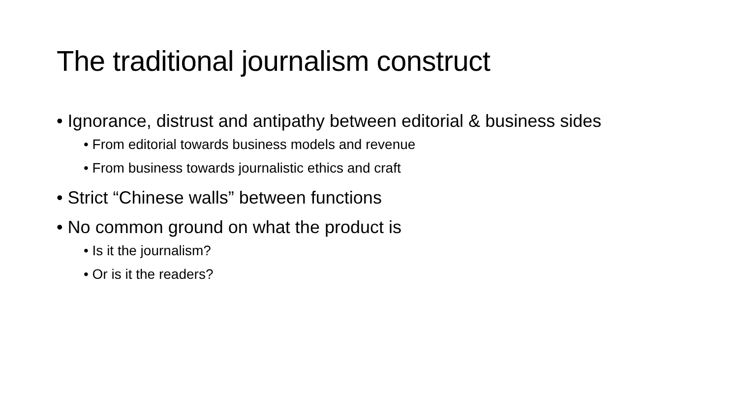The traditional journalism construct
• Ignorance, distrust and antipathy between editorial & business sides
• From editorial towards business models and revenue
• From business towards journalistic ethics and craft
• Strict “Chinese walls” between functions
• No common ground on what the product is
• Is it the journalism?
• Or is it the readers?